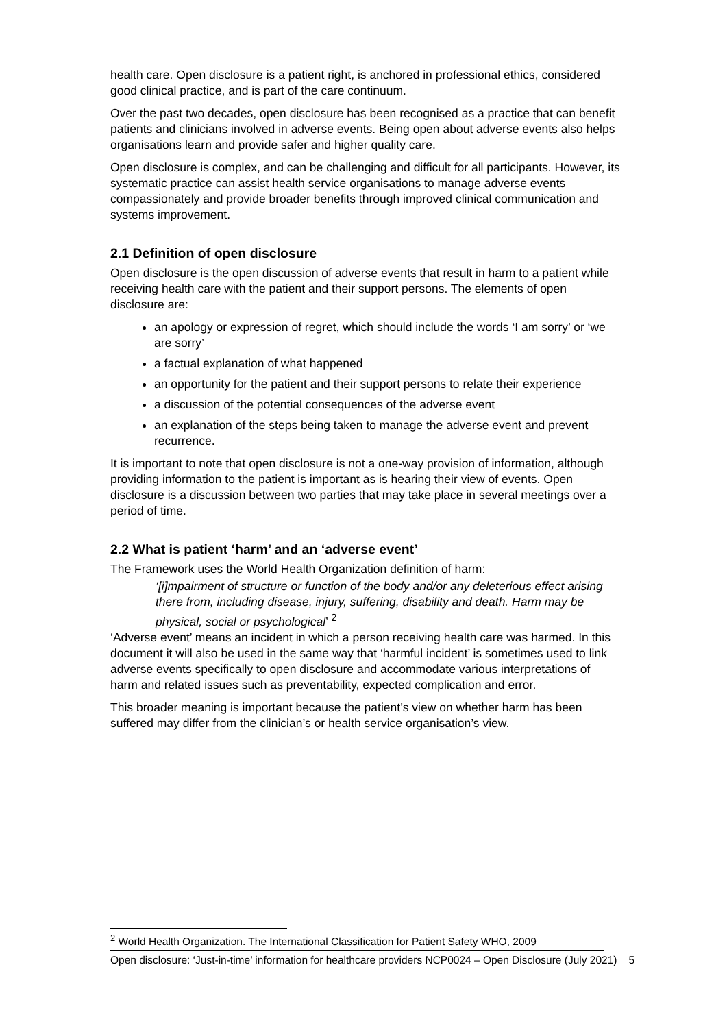health care. Open disclosure is a patient right, is anchored in professional ethics, considered good clinical practice, and is part of the care continuum.
Over the past two decades, open disclosure has been recognised as a practice that can benefit patients and clinicians involved in adverse events. Being open about adverse events also helps organisations learn and provide safer and higher quality care.
Open disclosure is complex, and can be challenging and difficult for all participants. However, its systematic practice can assist health service organisations to manage adverse events compassionately and provide broader benefits through improved clinical communication and systems improvement.
2.1 Definition of open disclosure
Open disclosure is the open discussion of adverse events that result in harm to a patient while receiving health care with the patient and their support persons. The elements of open disclosure are:
an apology or expression of regret, which should include the words ‘I am sorry’ or ‘we are sorry’
a factual explanation of what happened
an opportunity for the patient and their support persons to relate their experience
a discussion of the potential consequences of the adverse event
an explanation of the steps being taken to manage the adverse event and prevent recurrence.
It is important to note that open disclosure is not a one-way provision of information, although providing information to the patient is important as is hearing their view of events. Open disclosure is a discussion between two parties that may take place in several meetings over a period of time.
2.2 What is patient ‘harm’ and an ‘adverse event’
The Framework uses the World Health Organization definition of harm:
‘[i]mpairment of structure or function of the body and/or any deleterious effect arising there from, including disease, injury, suffering, disability and death. Harm may be physical, social or psychological’ <sup>2</sup>
‘Adverse event’ means an incident in which a person receiving health care was harmed. In this document it will also be used in the same way that ‘harmful incident’ is sometimes used to link adverse events specifically to open disclosure and accommodate various interpretations of harm and related issues such as preventability, expected complication and error.
This broader meaning is important because the patient’s view on whether harm has been suffered may differ from the clinician’s or health service organisation’s view.
<sup>2</sup> World Health Organization. The International Classification for Patient Safety WHO, 2009
Open disclosure: ‘Just-in-time’ information for healthcare providers NCP0024 – Open Disclosure (July 2021) 5